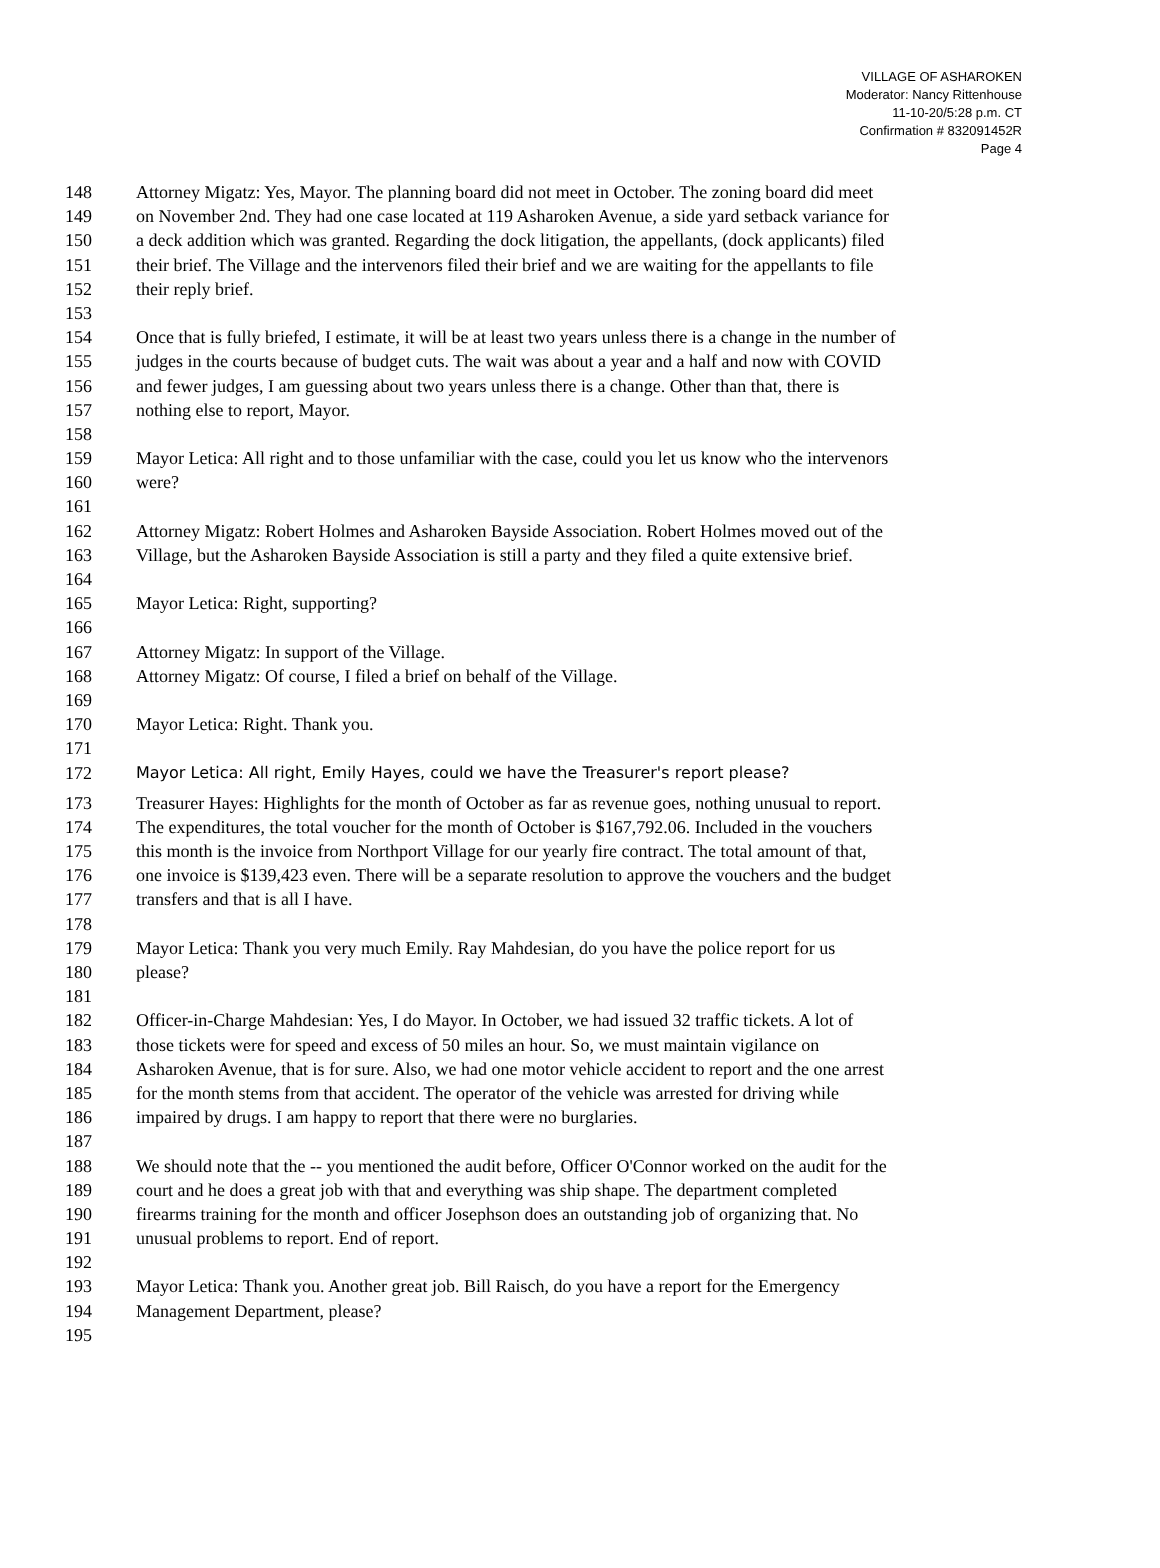VILLAGE OF ASHAROKEN
Moderator: Nancy Rittenhouse
11-10-20/5:28 p.m. CT
Confirmation # 832091452R
Page 4
148 Attorney Migatz: Yes, Mayor. The planning board did not meet in October. The zoning board did meet
149 on November 2nd. They had one case located at 119 Asharoken Avenue, a side yard setback variance for
150 a deck addition which was granted. Regarding the dock litigation, the appellants, (dock applicants) filed
151 their brief. The Village and the intervenors filed their brief and we are waiting for the appellants to file
152 their reply brief.
153
154 Once that is fully briefed, I estimate, it will be at least two years unless there is a change in the number of
155 judges in the courts because of budget cuts. The wait was about a year and a half and now with COVID
156 and fewer judges, I am guessing about two years unless there is a change. Other than that, there is
157 nothing else to report, Mayor.
158
159 Mayor Letica: All right and to those unfamiliar with the case, could you let us know who the intervenors
160 were?
161
162 Attorney Migatz: Robert Holmes and Asharoken Bayside Association. Robert Holmes moved out of the
163 Village, but the Asharoken Bayside Association is still a party and they filed a quite extensive brief.
164
165 Mayor Letica: Right, supporting?
166
167 Attorney Migatz: In support of the Village.
168 Attorney Migatz: Of course, I filed a brief on behalf of the Village.
169
170 Mayor Letica: Right. Thank you.
171
172 Mayor Letica: All right, Emily Hayes, could we have the Treasurer's report please?
173 Treasurer Hayes: Highlights for the month of October as far as revenue goes, nothing unusual to report.
174 The expenditures, the total voucher for the month of October is $167,792.06. Included in the vouchers
175 this month is the invoice from Northport Village for our yearly fire contract. The total amount of that,
176 one invoice is $139,423 even. There will be a separate resolution to approve the vouchers and the budget
177 transfers and that is all I have.
178
179 Mayor Letica: Thank you very much Emily. Ray Mahdesian, do you have the police report for us
180 please?
181
182 Officer-in-Charge Mahdesian: Yes, I do Mayor. In October, we had issued 32 traffic tickets. A lot of
183 those tickets were for speed and excess of 50 miles an hour. So, we must maintain vigilance on
184 Asharoken Avenue, that is for sure. Also, we had one motor vehicle accident to report and the one arrest
185 for the month stems from that accident. The operator of the vehicle was arrested for driving while
186 impaired by drugs. I am happy to report that there were no burglaries.
187
188 We should note that the -- you mentioned the audit before, Officer O'Connor worked on the audit for the
189 court and he does a great job with that and everything was ship shape. The department completed
190 firearms training for the month and officer Josephson does an outstanding job of organizing that. No
191 unusual problems to report. End of report.
192
193 Mayor Letica: Thank you. Another great job. Bill Raisch, do you have a report for the Emergency
194 Management Department, please?
195